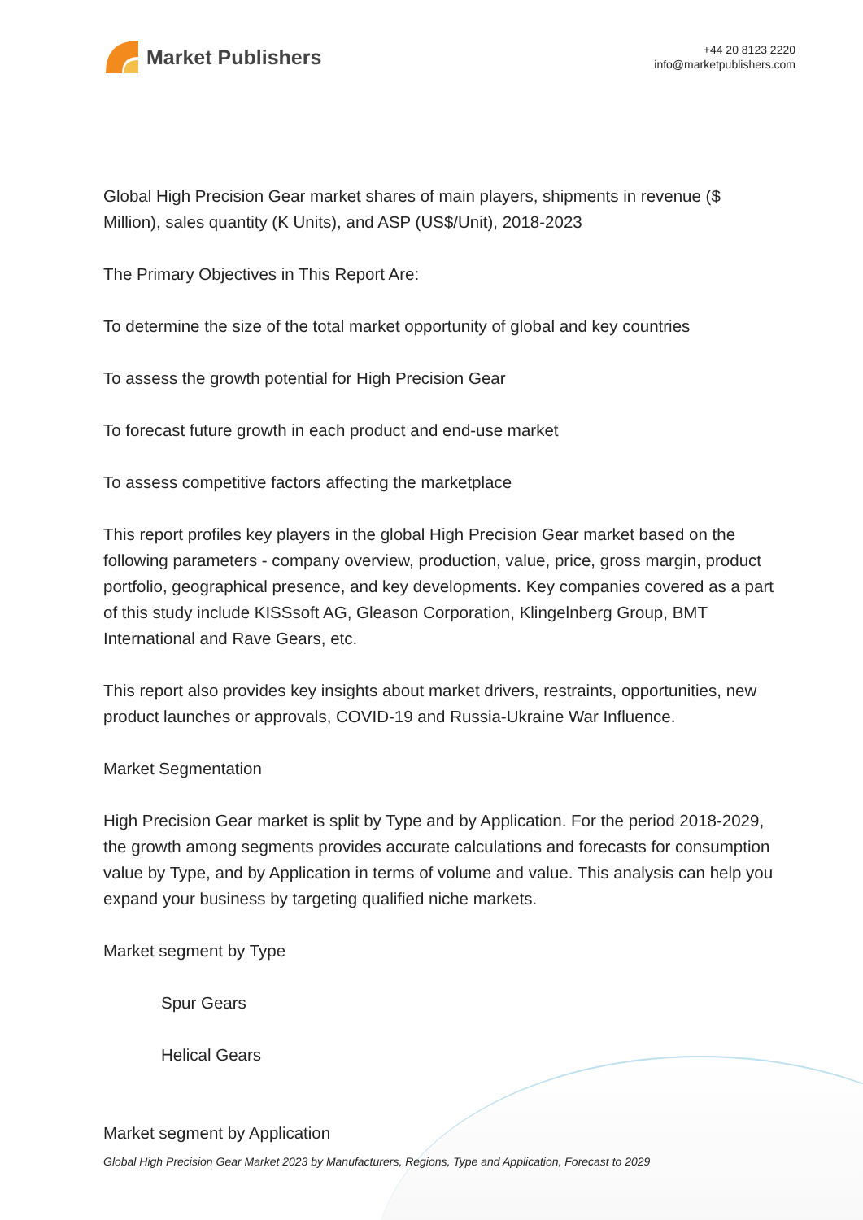Market Publishers
+44 20 8123 2220
info@marketpublishers.com
Global High Precision Gear market shares of main players, shipments in revenue ($ Million), sales quantity (K Units), and ASP (US$/Unit), 2018-2023
The Primary Objectives in This Report Are:
To determine the size of the total market opportunity of global and key countries
To assess the growth potential for High Precision Gear
To forecast future growth in each product and end-use market
To assess competitive factors affecting the marketplace
This report profiles key players in the global High Precision Gear market based on the following parameters - company overview, production, value, price, gross margin, product portfolio, geographical presence, and key developments. Key companies covered as a part of this study include KISSsoft AG, Gleason Corporation, Klingelnberg Group, BMT International and Rave Gears, etc.
This report also provides key insights about market drivers, restraints, opportunities, new product launches or approvals, COVID-19 and Russia-Ukraine War Influence.
Market Segmentation
High Precision Gear market is split by Type and by Application. For the period 2018-2029, the growth among segments provides accurate calculations and forecasts for consumption value by Type, and by Application in terms of volume and value. This analysis can help you expand your business by targeting qualified niche markets.
Market segment by Type
Spur Gears
Helical Gears
Market segment by Application
Global High Precision Gear Market 2023 by Manufacturers, Regions, Type and Application, Forecast to 2029